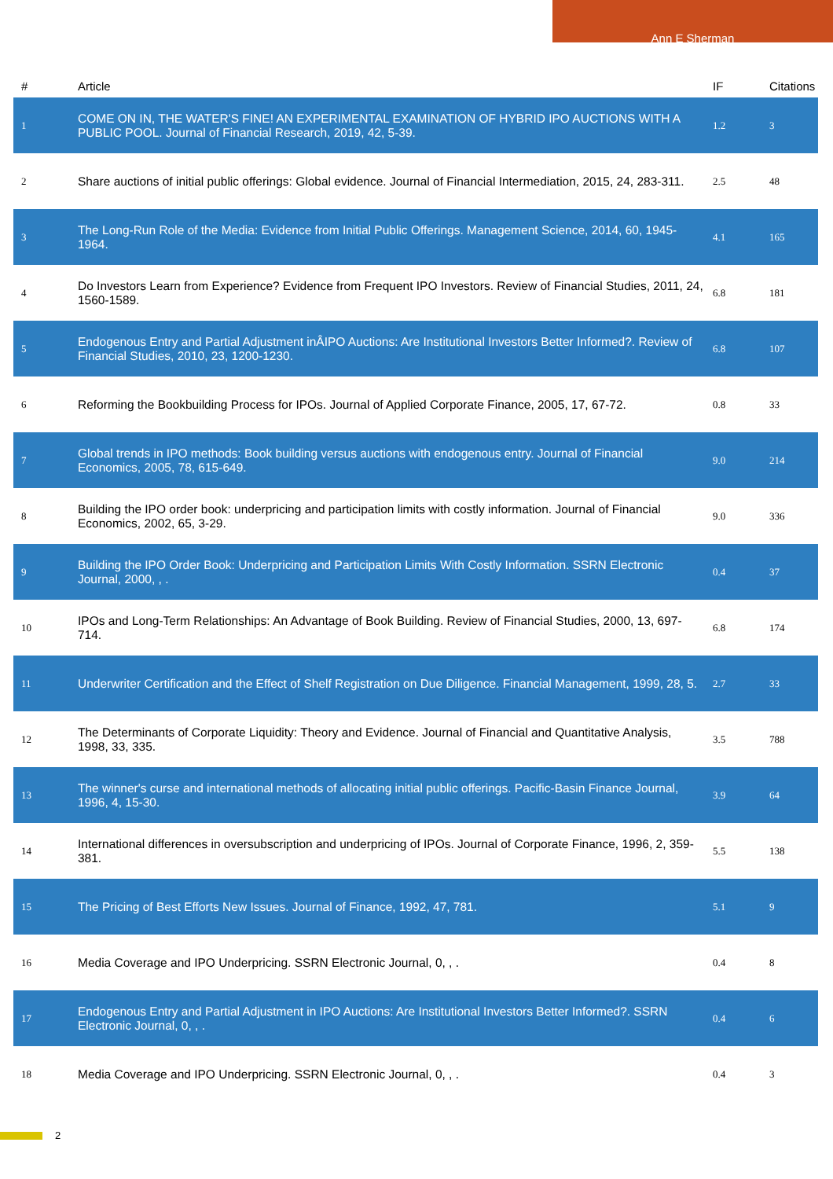Ann E Sherman
| # | Article | IF | Citations |
| --- | --- | --- | --- |
| 1 | COME ON IN, THE WATER'S FINE! AN EXPERIMENTAL EXAMINATION OF HYBRID IPO AUCTIONS WITH A PUBLIC POOL. Journal of Financial Research, 2019, 42, 5-39. | 1.2 | 3 |
| 2 | Share auctions of initial public offerings: Global evidence. Journal of Financial Intermediation, 2015, 24, 283-311. | 2.5 | 48 |
| 3 | The Long-Run Role of the Media: Evidence from Initial Public Offerings. Management Science, 2014, 60, 1945-1964. | 4.1 | 165 |
| 4 | Do Investors Learn from Experience? Evidence from Frequent IPO Investors. Review of Financial Studies, 2011, 24, 1560-1589. | 6.8 | 181 |
| 5 | Endogenous Entry and Partial Adjustment inÂIPO Auctions: Are Institutional Investors Better Informed?. Review of Financial Studies, 2010, 23, 1200-1230. | 6.8 | 107 |
| 6 | Reforming the Bookbuilding Process for IPOs. Journal of Applied Corporate Finance, 2005, 17, 67-72. | 0.8 | 33 |
| 7 | Global trends in IPO methods: Book building versus auctions with endogenous entry. Journal of Financial Economics, 2005, 78, 615-649. | 9.0 | 214 |
| 8 | Building the IPO order book: underpricing and participation limits with costly information. Journal of Financial Economics, 2002, 65, 3-29. | 9.0 | 336 |
| 9 | Building the IPO Order Book: Underpricing and Participation Limits With Costly Information. SSRN Electronic Journal, 2000, , . | 0.4 | 37 |
| 10 | IPOs and Long-Term Relationships: An Advantage of Book Building. Review of Financial Studies, 2000, 13, 697-714. | 6.8 | 174 |
| 11 | Underwriter Certification and the Effect of Shelf Registration on Due Diligence. Financial Management, 1999, 28, 5. | 2.7 | 33 |
| 12 | The Determinants of Corporate Liquidity: Theory and Evidence. Journal of Financial and Quantitative Analysis, 1998, 33, 335. | 3.5 | 788 |
| 13 | The winner's curse and international methods of allocating initial public offerings. Pacific-Basin Finance Journal, 1996, 4, 15-30. | 3.9 | 64 |
| 14 | International differences in oversubscription and underpricing of IPOs. Journal of Corporate Finance, 1996, 2, 359-381. | 5.5 | 138 |
| 15 | The Pricing of Best Efforts New Issues. Journal of Finance, 1992, 47, 781. | 5.1 | 9 |
| 16 | Media Coverage and IPO Underpricing. SSRN Electronic Journal, 0, , . | 0.4 | 8 |
| 17 | Endogenous Entry and Partial Adjustment in IPO Auctions: Are Institutional Investors Better Informed?. SSRN Electronic Journal, 0, , . | 0.4 | 6 |
| 18 | Media Coverage and IPO Underpricing. SSRN Electronic Journal, 0, , . | 0.4 | 3 |
2